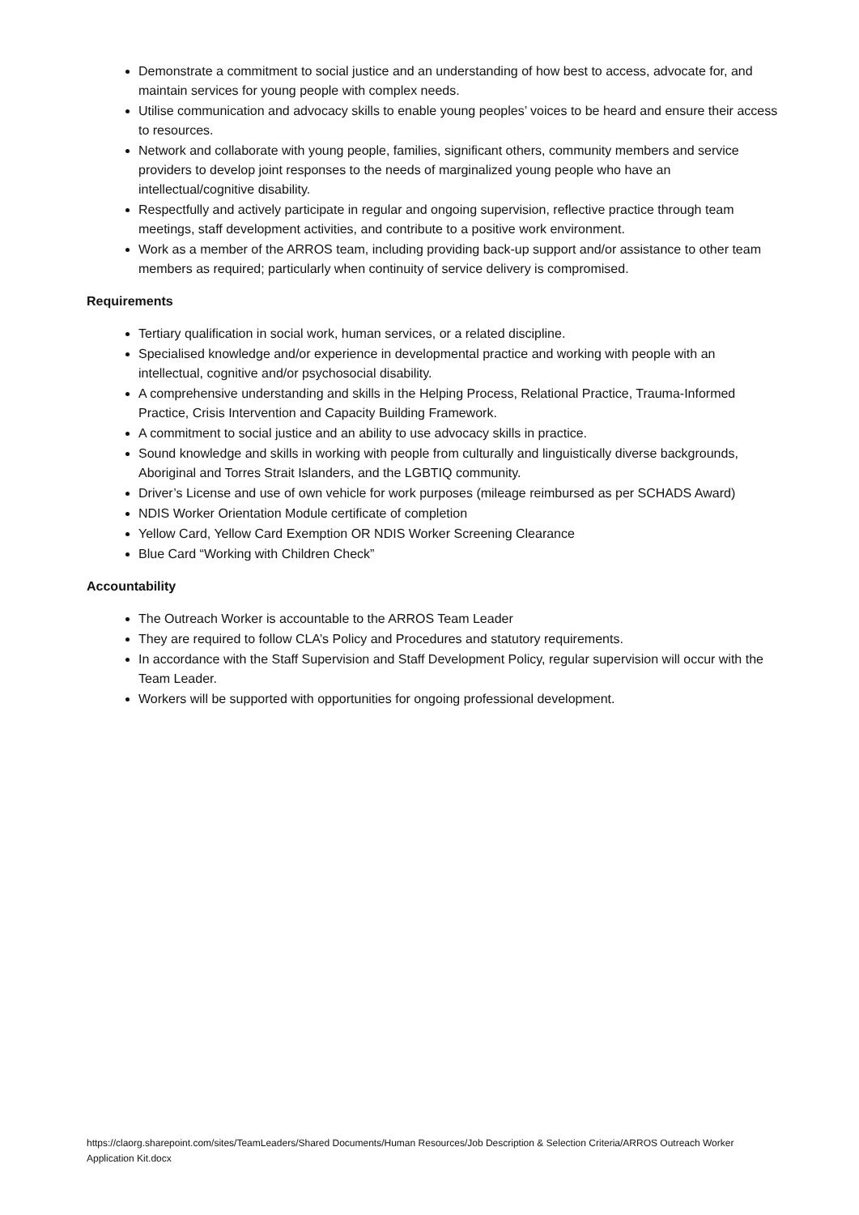Demonstrate a commitment to social justice and an understanding of how best to access, advocate for, and maintain services for young people with complex needs.
Utilise communication and advocacy skills to enable young peoples’ voices to be heard and ensure their access to resources.
Network and collaborate with young people, families, significant others, community members and service providers to develop joint responses to the needs of marginalized young people who have an intellectual/cognitive disability.
Respectfully and actively participate in regular and ongoing supervision, reflective practice through team meetings, staff development activities, and contribute to a positive work environment.
Work as a member of the ARROS team, including providing back-up support and/or assistance to other team members as required; particularly when continuity of service delivery is compromised.
Requirements
Tertiary qualification in social work, human services, or a related discipline.
Specialised knowledge and/or experience in developmental practice and working with people with an intellectual, cognitive and/or psychosocial disability.
A comprehensive understanding and skills in the Helping Process, Relational Practice, Trauma-Informed Practice, Crisis Intervention and Capacity Building Framework.
A commitment to social justice and an ability to use advocacy skills in practice.
Sound knowledge and skills in working with people from culturally and linguistically diverse backgrounds, Aboriginal and Torres Strait Islanders, and the LGBTIQ community.
Driver’s License and use of own vehicle for work purposes (mileage reimbursed as per SCHADS Award)
NDIS Worker Orientation Module certificate of completion
Yellow Card, Yellow Card Exemption OR NDIS Worker Screening Clearance
Blue Card “Working with Children Check”
Accountability
The Outreach Worker is accountable to the ARROS Team Leader
They are required to follow CLA’s Policy and Procedures and statutory requirements.
In accordance with the Staff Supervision and Staff Development Policy, regular supervision will occur with the Team Leader.
Workers will be supported with opportunities for ongoing professional development.
https://claorg.sharepoint.com/sites/TeamLeaders/Shared Documents/Human Resources/Job Description & Selection Criteria/ARROS Outreach Worker Application Kit.docx